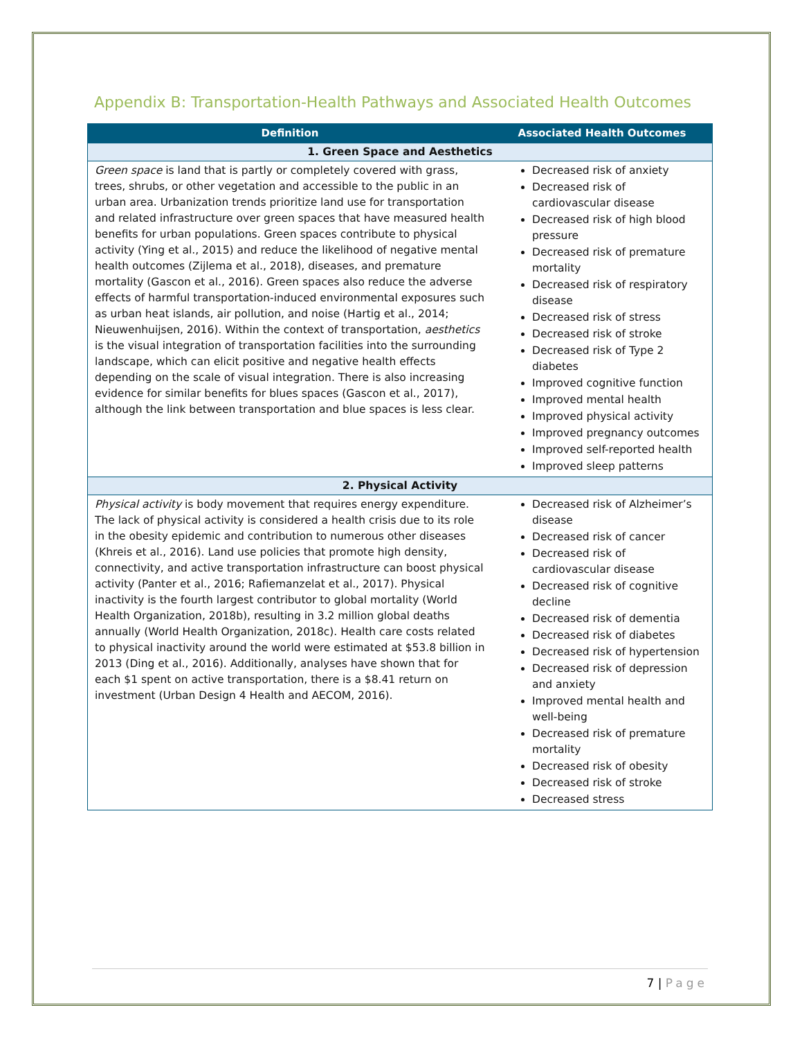Appendix B: Transportation-Health Pathways and Associated Health Outcomes
| Definition | Associated Health Outcomes |
| --- | --- |
| 1. Green Space and Aesthetics | |
| Green space is land that is partly or completely covered with grass, trees, shrubs, or other vegetation and accessible to the public in an urban area. Urbanization trends prioritize land use for transportation and related infrastructure over green spaces that have measured health benefits for urban populations. Green spaces contribute to physical activity (Ying et al., 2015) and reduce the likelihood of negative mental health outcomes (Zijlema et al., 2018), diseases, and premature mortality (Gascon et al., 2016). Green spaces also reduce the adverse effects of harmful transportation-induced environmental exposures such as urban heat islands, air pollution, and noise (Hartig et al., 2014; Nieuwenhuijsen, 2016). Within the context of transportation, aesthetics is the visual integration of transportation facilities into the surrounding landscape, which can elicit positive and negative health effects depending on the scale of visual integration. There is also increasing evidence for similar benefits for blues spaces (Gascon et al., 2017), although the link between transportation and blue spaces is less clear. | Decreased risk of anxiety Decreased risk of cardiovascular disease Decreased risk of high blood pressure Decreased risk of premature mortality Decreased risk of respiratory disease Decreased risk of stress Decreased risk of stroke Decreased risk of Type 2 diabetes Improved cognitive function Improved mental health Improved physical activity Improved pregnancy outcomes Improved self-reported health Improved sleep patterns |
| 2. Physical Activity | |
| Physical activity is body movement that requires energy expenditure. The lack of physical activity is considered a health crisis due to its role in the obesity epidemic and contribution to numerous other diseases (Khreis et al., 2016). Land use policies that promote high density, connectivity, and active transportation infrastructure can boost physical activity (Panter et al., 2016; Rafiemanzelat et al., 2017). Physical inactivity is the fourth largest contributor to global mortality (World Health Organization, 2018b), resulting in 3.2 million global deaths annually (World Health Organization, 2018c). Health care costs related to physical inactivity around the world were estimated at $53.8 billion in 2013 (Ding et al., 2016). Additionally, analyses have shown that for each $1 spent on active transportation, there is a $8.41 return on investment (Urban Design 4 Health and AECOM, 2016). | Decreased risk of Alzheimer’s disease Decreased risk of cancer Decreased risk of cardiovascular disease Decreased risk of cognitive decline Decreased risk of dementia Decreased risk of diabetes Decreased risk of hypertension Decreased risk of depression and anxiety Improved mental health and well-being Decreased risk of premature mortality Decreased risk of obesity Decreased risk of stroke Decreased stress |
7 | Page